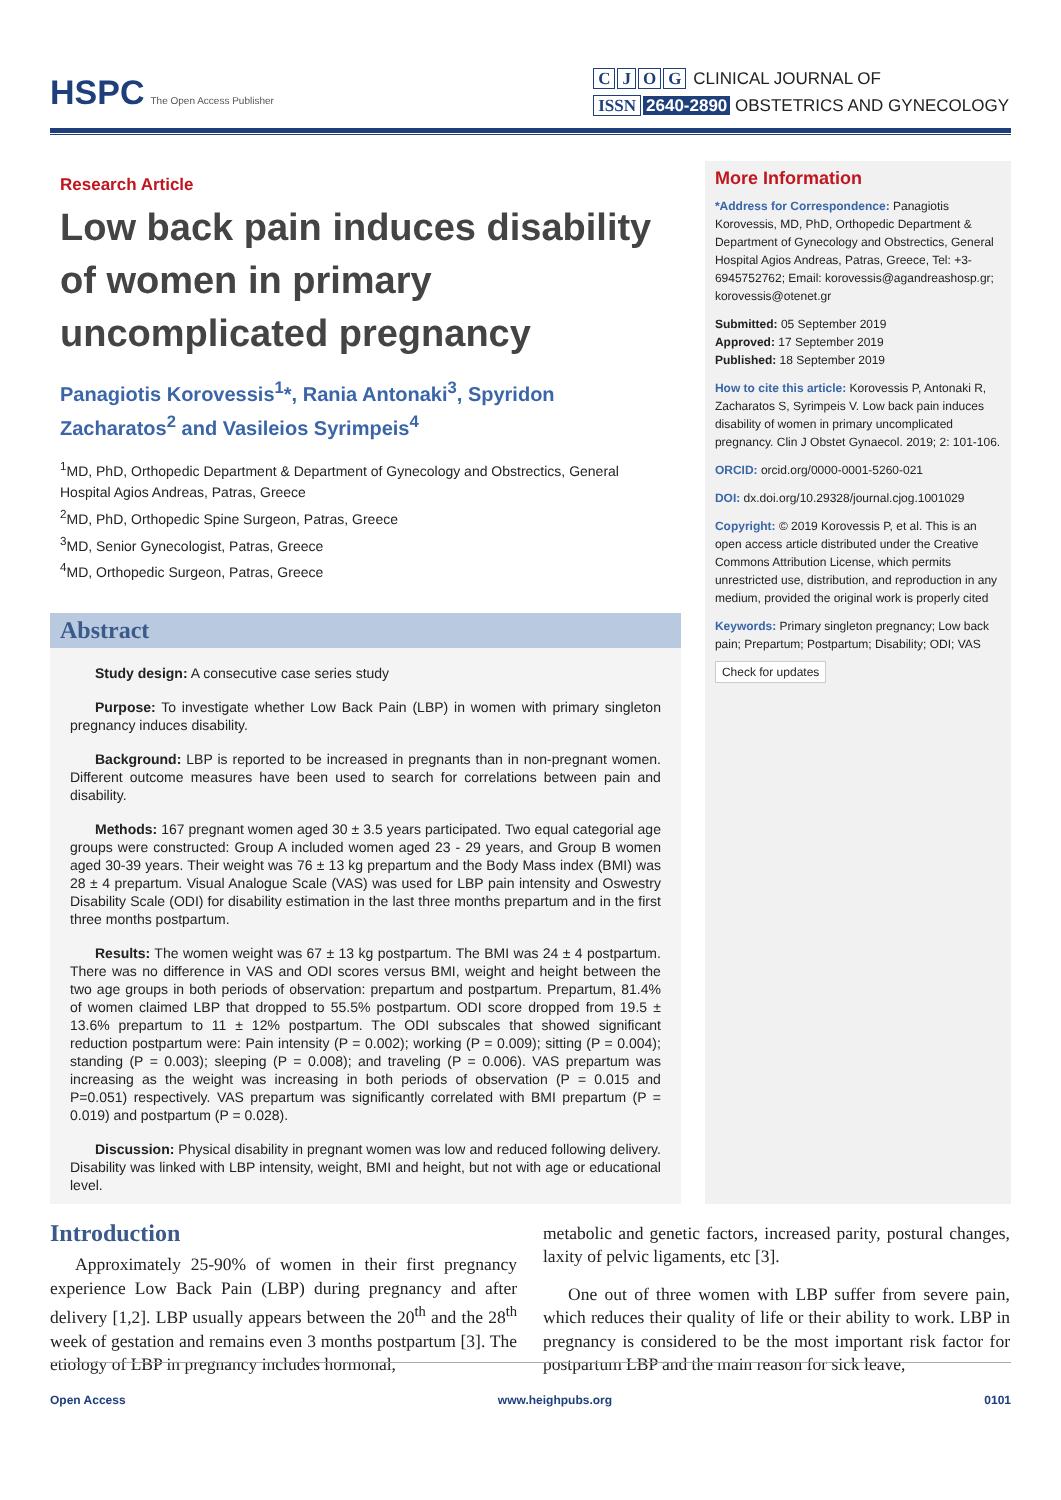HSPC The Open Access Publisher
CJOG CLINICAL JOURNAL OF
ISSN 2640-2890 OBSTETRICS AND GYNECOLOGY
Research Article
Low back pain induces disability of women in primary uncomplicated pregnancy
Panagiotis Korovessis<sup>1</sup>*, Rania Antonaki<sup>3</sup>, Spyridon Zacharatos<sup>2</sup> and Vasileios Syrimpeis<sup>4</sup>
<sup>1</sup> MD, PhD, Orthopedic Department & Department of Gynecology and Obstrectics, General Hospital Agios Andreas, Patras, Greece
<sup>2</sup> MD, PhD, Orthopedic Spine Surgeon, Patras, Greece
<sup>3</sup> MD, Senior Gynecologist, Patras, Greece
<sup>4</sup> MD, Orthopedic Surgeon, Patras, Greece
Abstract
Study design: A consecutive case series study
Purpose: To investigate whether Low Back Pain (LBP) in women with primary singleton pregnancy induces disability.
Background: LBP is reported to be increased in pregnants than in non-pregnant women. Different outcome measures have been used to search for correlations between pain and disability.
Methods: 167 pregnant women aged 30 ± 3.5 years participated. Two equal categorial age groups were constructed: Group A included women aged 23 - 29 years, and Group B women aged 30-39 years. Their weight was 76 ± 13 kg prepartum and the Body Mass index (BMI) was 28 ± 4 prepartum. Visual Analogue Scale (VAS) was used for LBP pain intensity and Oswestry Disability Scale (ODI) for disability estimation in the last three months prepartum and in the first three months postpartum.
Results: The women weight was 67 ± 13 kg postpartum. The BMI was 24 ± 4 postpartum. There was no difference in VAS and ODI scores versus BMI, weight and height between the two age groups in both periods of observation: prepartum and postpartum. Prepartum, 81.4% of women claimed LBP that dropped to 55.5% postpartum. ODI score dropped from 19.5 ± 13.6% prepartum to 11 ± 12% postpartum. The ODI subscales that showed significant reduction postpartum were: Pain intensity (P = 0.002); working (P = 0.009); sitting (P = 0.004); standing (P = 0.003); sleeping (P = 0.008); and traveling (P = 0.006). VAS prepartum was increasing as the weight was increasing in both periods of observation (P = 0.015 and P=0.051) respectively. VAS prepartum was significantly correlated with BMI prepartum (P = 0.019) and postpartum (P = 0.028).
Discussion: Physical disability in pregnant women was low and reduced following delivery. Disability was linked with LBP intensity, weight, BMI and height, but not with age or educational level.
More Information
*Address for Correspondence: Panagiotis Korovessis, MD, PhD, Orthopedic Department & Department of Gynecology and Obstrectics, General Hospital Agios Andreas, Patras, Greece, Tel: +3-6945752762; Email: korovessis@agandreashosp.gr; korovessis@otenet.gr
Submitted: 05 September 2019
Approved: 17 September 2019
Published: 18 September 2019
How to cite this article: Korovessis P, Antonaki R, Zacharatos S, Syrimpeis V. Low back pain induces disability of women in primary uncomplicated pregnancy. Clin J Obstet Gynaecol. 2019; 2: 101-106.
ORCID: orcid.org/0000-0001-5260-021
DOI: dx.doi.org/10.29328/journal.cjog.1001029
Copyright: © 2019 Korovessis P, et al. This is an open access article distributed under the Creative Commons Attribution License, which permits unrestricted use, distribution, and reproduction in any medium, provided the original work is properly cited
Keywords: Primary singleton pregnancy; Low back pain; Prepartum; Postpartum; Disability; ODI; VAS
Check for updates
Introduction
Approximately 25-90% of women in their first pregnancy experience Low Back Pain (LBP) during pregnancy and after delivery [1,2]. LBP usually appears between the 20<sup>th</sup> and the 28<sup>th</sup> week of gestation and remains even 3 months postpartum [3]. The etiology of LBP in pregnancy includes hormonal,
metabolic and genetic factors, increased parity, postural changes, laxity of pelvic ligaments, etc [3].
One out of three women with LBP suffer from severe pain, which reduces their quality of life or their ability to work. LBP in pregnancy is considered to be the most important risk factor for postpartum LBP and the main reason for sick leave,
Open Access www.heighpubs.org 0101